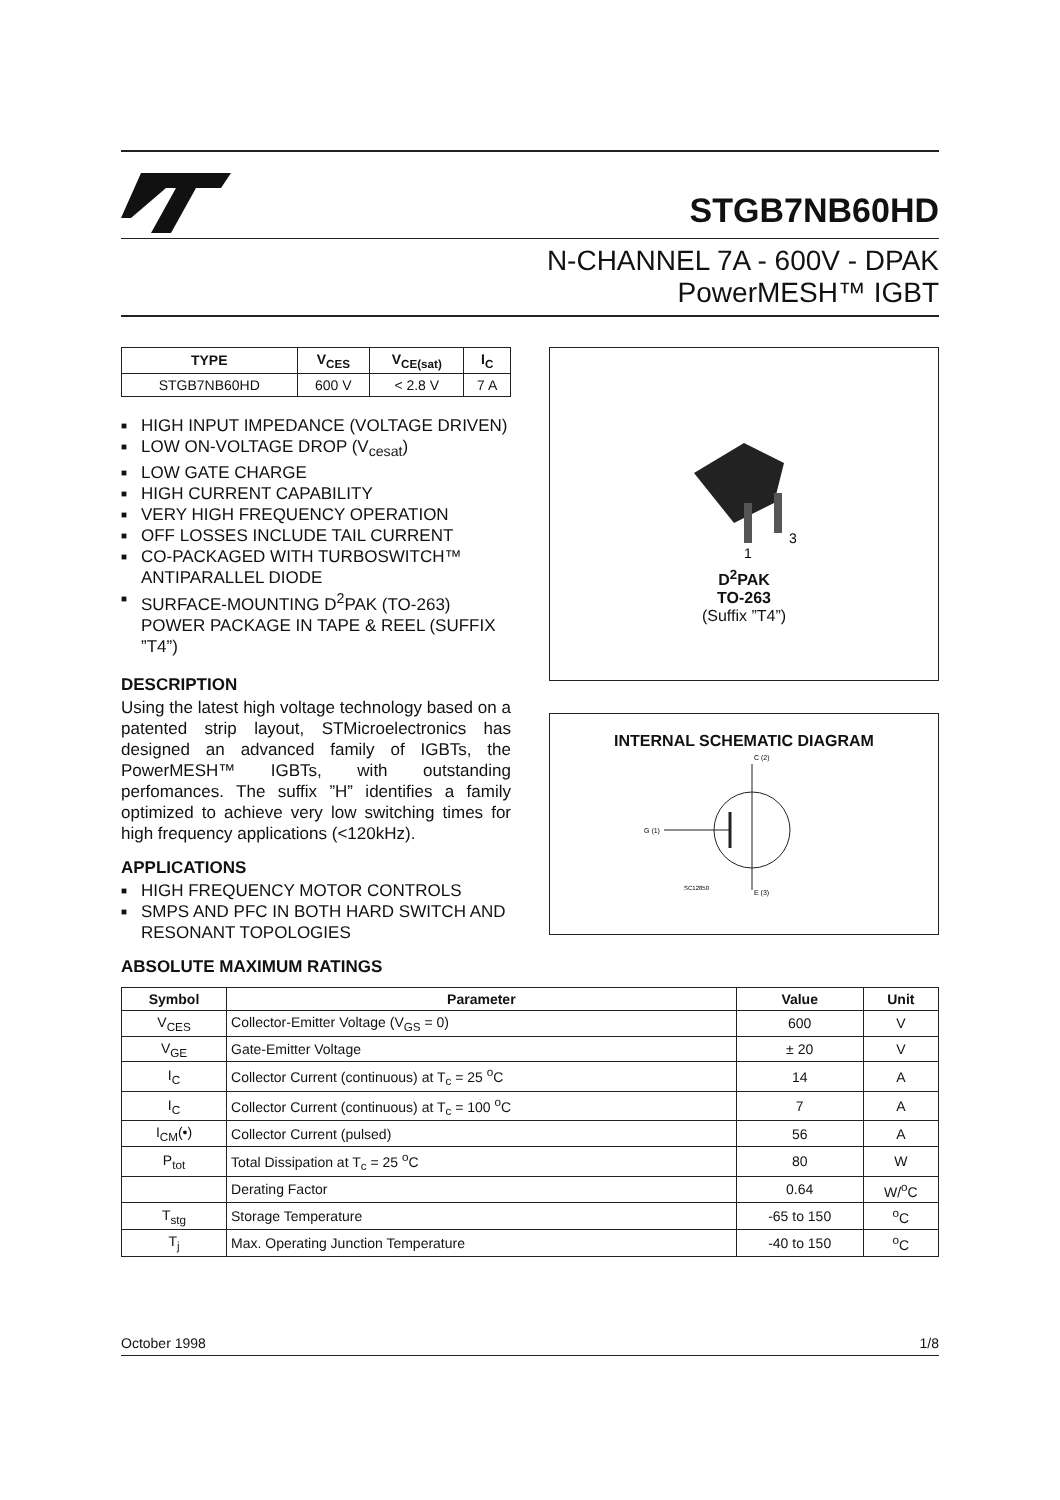STGB7NB60HD
N-CHANNEL 7A - 600V - DPAK
PowerMESH™ IGBT
| TYPE | V<sub>CES</sub> | V<sub>CE(sat)</sub> | I<sub>C</sub> |
| --- | --- | --- | --- |
| STGB7NB60HD | 600 V | < 2.8 V | 7 A |
■ HIGH INPUT IMPEDANCE (VOLTAGE DRIVEN)
■ LOW ON-VOLTAGE DROP (V<sub>cesat</sub>)
■ LOW GATE CHARGE
■ HIGH CURRENT CAPABILITY
■ VERY HIGH FREQUENCY OPERATION
■ OFF LOSSES INCLUDE TAIL CURRENT
■ CO-PACKAGED WITH TURBOSWITCH™ ANTIPARALLEL DIODE
■ SURFACE-MOUNTING D<sup>2</sup>PAK (TO-263) POWER PACKAGE IN TAPE & REEL (SUFFIX ”T4”)
DESCRIPTION
Using the latest high voltage technology based on a patented strip layout, STMicroelectronics has designed an advanced family of IGBTs, the PowerMESH™ IGBTs, with outstanding perfomances. The suffix ”H” identifies a family optimized to achieve very low switching times for high frequency applications (<120kHz).
APPLICATIONS
■ HIGH FREQUENCY MOTOR CONTROLS
■ SMPS AND PFC IN BOTH HARD SWITCH AND RESONANT TOPOLOGIES
ABSOLUTE MAXIMUM RATINGS
1
3
D<sup>2</sup>PAK
TO-263
(Suffix ”T4”)
INTERNAL SCHEMATIC DIAGRAM
C (2)
G (1)
SC12850
E (3)
| Symbol | Parameter | Value | Unit |
| --- | --- | --- | --- |
| V<sub>CES</sub> | Collector-Emitter Voltage (V<sub>GS</sub> = 0) | 600 | V |
| V<sub>GE</sub> | Gate-Emitter Voltage | ± 20 | V |
| I<sub>C</sub> | Collector Current (continuous) at T<sub>c</sub> = 25 <sup>o</sup>C | 14 | A |
| I<sub>C</sub> | Collector Current (continuous) at T<sub>c</sub> = 100 <sup>o</sup>C | 7 | A |
| I<sub>CM</sub>(•) | Collector Current (pulsed) | 56 | A |
| P<sub>tot</sub> | Total Dissipation at T<sub>c</sub> = 25 <sup>o</sup>C | 80 | W |
| | Derating Factor | 0.64 | W/<sup>o</sup>C |
| T<sub>stg</sub> | Storage Temperature | -65 to 150 | <sup>o</sup> C |
| T<sub>j</sub> | Max. Operating Junction Temperature | -40 to 150 | <sup>o</sup> C |
October 1998 1/8